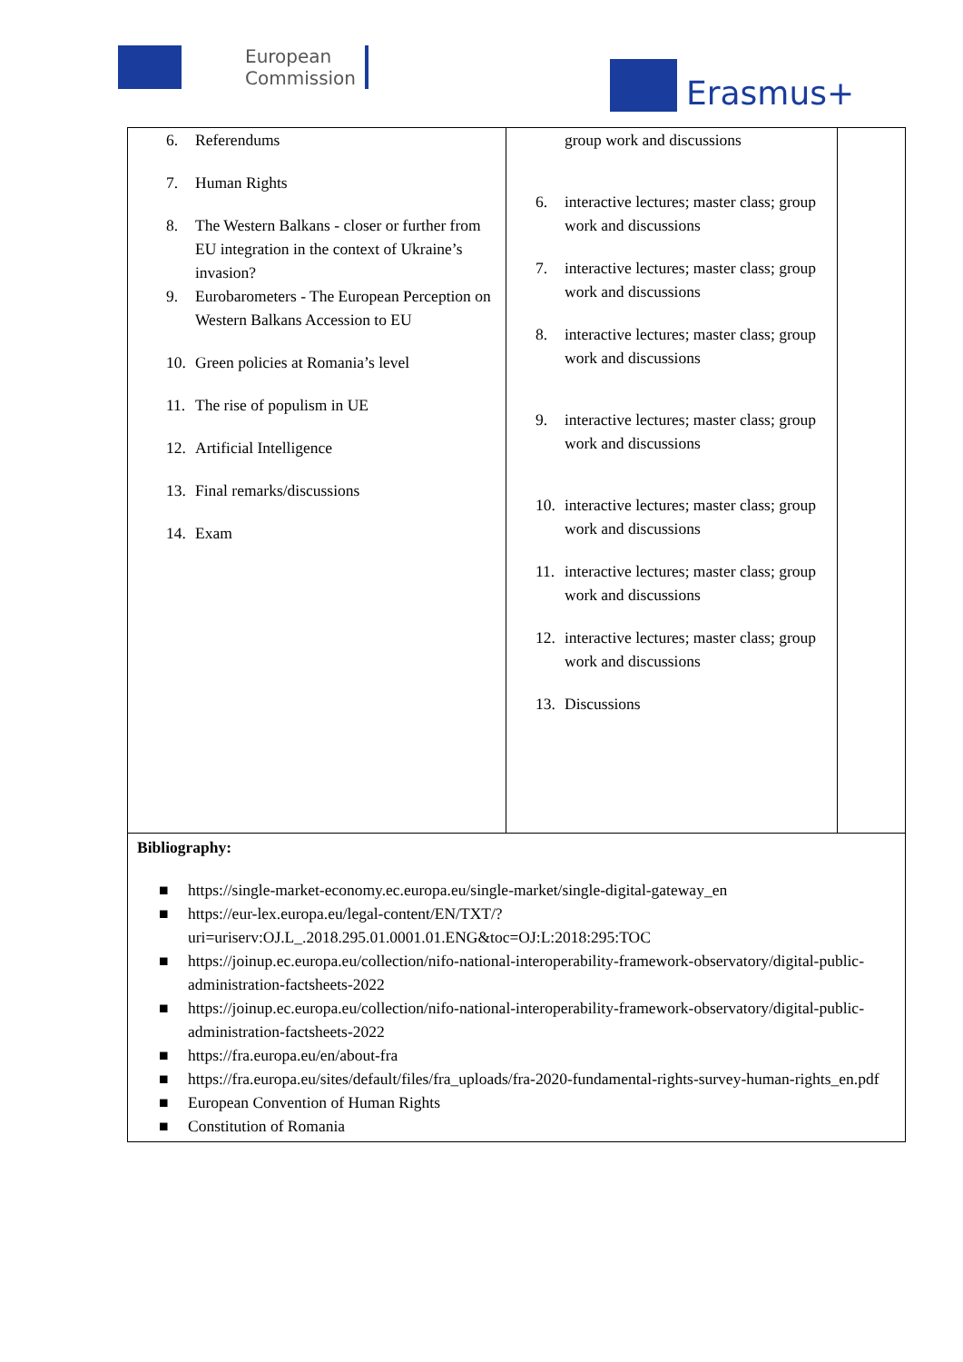European
Commission
Erasmus+
| 6. Referendums 7. Human Rights 8. The Western Balkans - closer or further from EU integration in the context of Ukraine’s invasion? 9. Eurobarometers - The European Perception on Western Balkans Accession to EU 10. Green policies at Romania’s level 11. The rise of populism in UE 12. Artificial Intelligence 13. Final remarks/discussions 14. Exam | group work and discussions 6. interactive lectures; master class; group work and discussions 7. interactive lectures; master class; group work and discussions 8. interactive lectures; master class; group work and discussions 9. interactive lectures; master class; group work and discussions 10. interactive lectures; master class; group work and discussions 11. interactive lectures; master class; group work and discussions 12. interactive lectures; master class; group work and discussions 13. Discussions | |
| Bibliography: ■ https://single-market-economy.ec.europa.eu/single-market/single-digital-gateway_en ■ https://eur-lex.europa.eu/legal-content/EN/TXT/?uri=uriserv:OJ.L_.2018.295.01.0001.01.ENG&toc=OJ:L:2018:295:TOC ■ https://joinup.ec.europa.eu/collection/nifo-national-interoperability-framework-observatory/digital-public-administration-factsheets-2022 ■ https://joinup.ec.europa.eu/collection/nifo-national-interoperability-framework-observatory/digital-public-administration-factsheets-2022 ■ https://fra.europa.eu/en/about-fra ■ https://fra.europa.eu/sites/default/files/fra_uploads/fra-2020-fundamental-rights-survey-human-rights_en.pdf ■ European Convention of Human Rights ■ Constitution of Romania | | |